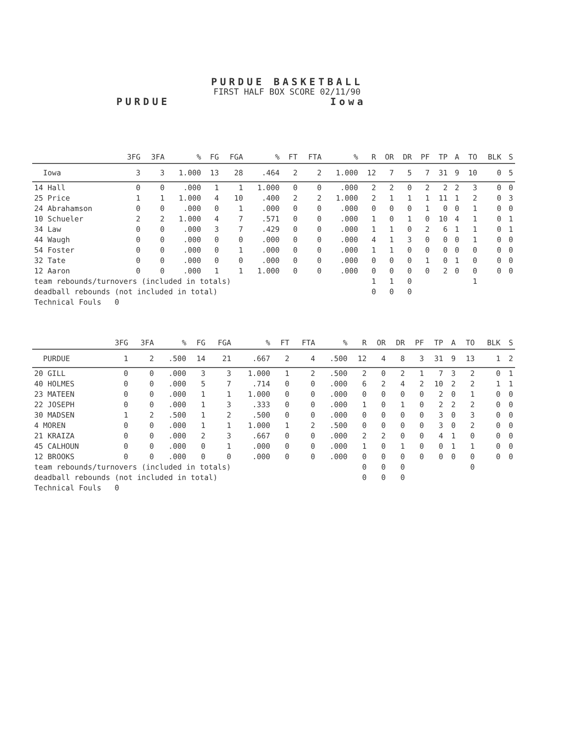PURDUE BASKETBALL
FIRST HALF BOX SCORE 02/11/90
PURDUE Iowa
| | 3FG | 3FA | % | FG | FGA | % | FT | FTA | % | R | OR | DR | PF | TP | A | TO | BLK | S |
| --- | --- | --- | --- | --- | --- | --- | --- | --- | --- | --- | --- | --- | --- | --- | --- | --- | --- | --- |
| Iowa | 3 | 3 | 1.000 | 13 | 28 | .464 | 2 | 2 | 1.000 | 12 | 7 | 5 | 7 | 31 | 9 | 10 | 0 | 5 |
| 14 Hall | 0 | 0 | .000 | 1 | 1 | 1.000 | 0 | 0 | .000 | 2 | 2 | 0 | 2 | 2 | 2 | 3 | 0 | 0 |
| 25 Price | 1 | 1 | 1.000 | 4 | 10 | .400 | 2 | 2 | 1.000 | 2 | 1 | 1 | 1 | 11 | 1 | 2 | 0 | 3 |
| 24 Abrahamson | 0 | 0 | .000 | 0 | 1 | .000 | 0 | 0 | .000 | 0 | 0 | 0 | 1 | 0 | 0 | 1 | 0 | 0 |
| 10 Schueler | 2 | 2 | 1.000 | 4 | 7 | .571 | 0 | 0 | .000 | 1 | 0 | 1 | 0 | 10 | 4 | 1 | 0 | 1 |
| 34 Law | 0 | 0 | .000 | 3 | 7 | .429 | 0 | 0 | .000 | 1 | 1 | 0 | 2 | 6 | 1 | 1 | 0 | 1 |
| 44 Waugh | 0 | 0 | .000 | 0 | 0 | .000 | 0 | 0 | .000 | 4 | 1 | 3 | 0 | 0 | 0 | 1 | 0 | 0 |
| 54 Foster | 0 | 0 | .000 | 0 | 1 | .000 | 0 | 0 | .000 | 1 | 1 | 0 | 0 | 0 | 0 | 0 | 0 | 0 |
| 32 Tate | 0 | 0 | .000 | 0 | 0 | .000 | 0 | 0 | .000 | 0 | 0 | 0 | 1 | 0 | 1 | 0 | 0 | 0 |
| 12 Aaron | 0 | 0 | .000 | 1 | 1 | 1.000 | 0 | 0 | .000 | 0 | 0 | 0 | 0 | 2 | 0 | 0 | 0 | 0 |
| team rebounds/turnovers (included in totals) | | | | | | | | | | 1 | 1 | 0 | | | | 1 | | |
| deadball rebounds (not included in total) | | | | | | | | | | 0 | 0 | 0 | | | | | | |
| Technical Fouls 0 | | | | | | | | | | | | | | | | | | |
| | 3FG | 3FA | % | FG | FGA | % | FT | FTA | % | R | OR | DR | PF | TP | A | TO | BLK | S |
| --- | --- | --- | --- | --- | --- | --- | --- | --- | --- | --- | --- | --- | --- | --- | --- | --- | --- | --- |
| PURDUE | 1 | 2 | .500 | 14 | 21 | .667 | 2 | 4 | .500 | 12 | 4 | 8 | 3 | 31 | 9 | 13 | 1 | 2 |
| 20 GILL | 0 | 0 | .000 | 3 | 3 | 1.000 | 1 | 2 | .500 | 2 | 0 | 2 | 1 | 7 | 3 | 2 | 0 | 1 |
| 40 HOLMES | 0 | 0 | .000 | 5 | 7 | .714 | 0 | 0 | .000 | 6 | 2 | 4 | 2 | 10 | 2 | 2 | 1 | 1 |
| 23 MATEEN | 0 | 0 | .000 | 1 | 1 | 1.000 | 0 | 0 | .000 | 0 | 0 | 0 | 0 | 2 | 0 | 1 | 0 | 0 |
| 22 JOSEPH | 0 | 0 | .000 | 1 | 3 | .333 | 0 | 0 | .000 | 1 | 0 | 1 | 0 | 2 | 2 | 2 | 0 | 0 |
| 30 MADSEN | 1 | 2 | .500 | 1 | 2 | .500 | 0 | 0 | .000 | 0 | 0 | 0 | 0 | 3 | 0 | 3 | 0 | 0 |
| 4 MOREN | 0 | 0 | .000 | 1 | 1 | 1.000 | 1 | 2 | .500 | 0 | 0 | 0 | 0 | 3 | 0 | 2 | 0 | 0 |
| 21 KRAIZA | 0 | 0 | .000 | 2 | 3 | .667 | 0 | 0 | .000 | 2 | 2 | 0 | 0 | 4 | 1 | 0 | 0 | 0 |
| 45 CALHOUN | 0 | 0 | .000 | 0 | 1 | .000 | 0 | 0 | .000 | 1 | 0 | 1 | 0 | 0 | 1 | 1 | 0 | 0 |
| 12 BROOKS | 0 | 0 | .000 | 0 | 0 | .000 | 0 | 0 | .000 | 0 | 0 | 0 | 0 | 0 | 0 | 0 | 0 | 0 |
| team rebounds/turnovers (included in totals) | | | | | | | | | | 0 | 0 | 0 | | | | 0 | | |
| deadball rebounds (not included in total) | | | | | | | | | | 0 | 0 | 0 | | | | | | |
| Technical Fouls 0 | | | | | | | | | | | | | | | | | | |